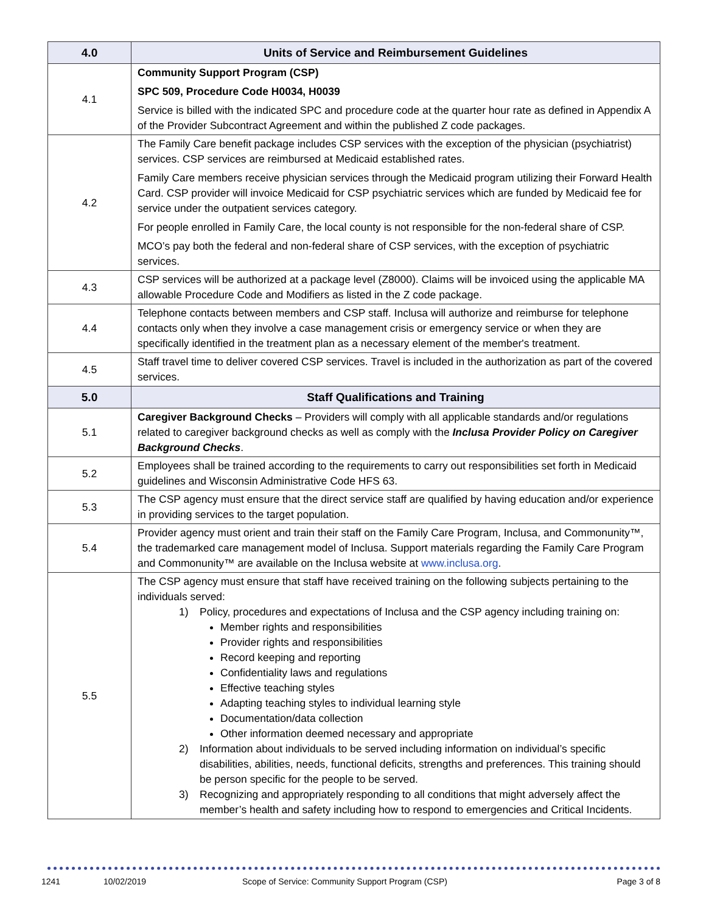| 4.0 | Units of Service and Reimbursement Guidelines |
| --- | --- |
| 4.1 | Community Support Program (CSP) SPC 509, Procedure Code H0034, H0039 Service is billed with the indicated SPC and procedure code at the quarter hour rate as defined in Appendix A of the Provider Subcontract Agreement and within the published Z code packages. |
| 4.2 | The Family Care benefit package includes CSP services with the exception of the physician (psychiatrist) services. CSP services are reimbursed at Medicaid established rates. Family Care members receive physician services through the Medicaid program utilizing their Forward Health Card. CSP provider will invoice Medicaid for CSP psychiatric services which are funded by Medicaid fee for service under the outpatient services category. For people enrolled in Family Care, the local county is not responsible for the non-federal share of CSP. MCO’s pay both the federal and non-federal share of CSP services, with the exception of psychiatric services. |
| 4.3 | CSP services will be authorized at a package level (Z8000). Claims will be invoiced using the applicable MA allowable Procedure Code and Modifiers as listed in the Z code package. |
| 4.4 | Telephone contacts between members and CSP staff. Inclusa will authorize and reimburse for telephone contacts only when they involve a case management crisis or emergency service or when they are specifically identified in the treatment plan as a necessary element of the member's treatment. |
| 4.5 | Staff travel time to deliver covered CSP services. Travel is included in the authorization as part of the covered services. |
| 5.0 | Staff Qualifications and Training |
| 5.1 | Caregiver Background Checks – Providers will comply with all applicable standards and/or regulations related to caregiver background checks as well as comply with the Inclusa Provider Policy on Caregiver Background Checks . |
| 5.2 | Employees shall be trained according to the requirements to carry out responsibilities set forth in Medicaid guidelines and Wisconsin Administrative Code HFS 63. |
| 5.3 | The CSP agency must ensure that the direct service staff are qualified by having education and/or experience in providing services to the target population. |
| 5.4 | Provider agency must orient and train their staff on the Family Care Program, Inclusa, and Commonunity™, the trademarked care management model of Inclusa. Support materials regarding the Family Care Program and Commonunity™ are available on the Inclusa website at www.inclusa.org . |
| 5.5 | The CSP agency must ensure that staff have received training on the following subjects pertaining to the individuals served: 1) Policy, procedures and expectations of Inclusa and the CSP agency including training on: Member rights and responsibilities Provider rights and responsibilities Record keeping and reporting Confidentiality laws and regulations Effective teaching styles Adapting teaching styles to individual learning style Documentation/data collection Other information deemed necessary and appropriate 2) Information about individuals to be served including information on individual’s specific disabilities, abilities, needs, functional deficits, strengths and preferences. This training should be person specific for the people to be served. 3) Recognizing and appropriately responding to all conditions that might adversely affect the member’s health and safety including how to respond to emergencies and Critical Incidents. |
1241 10/02/2019 Scope of Service: Community Support Program (CSP) Page 3 of 8